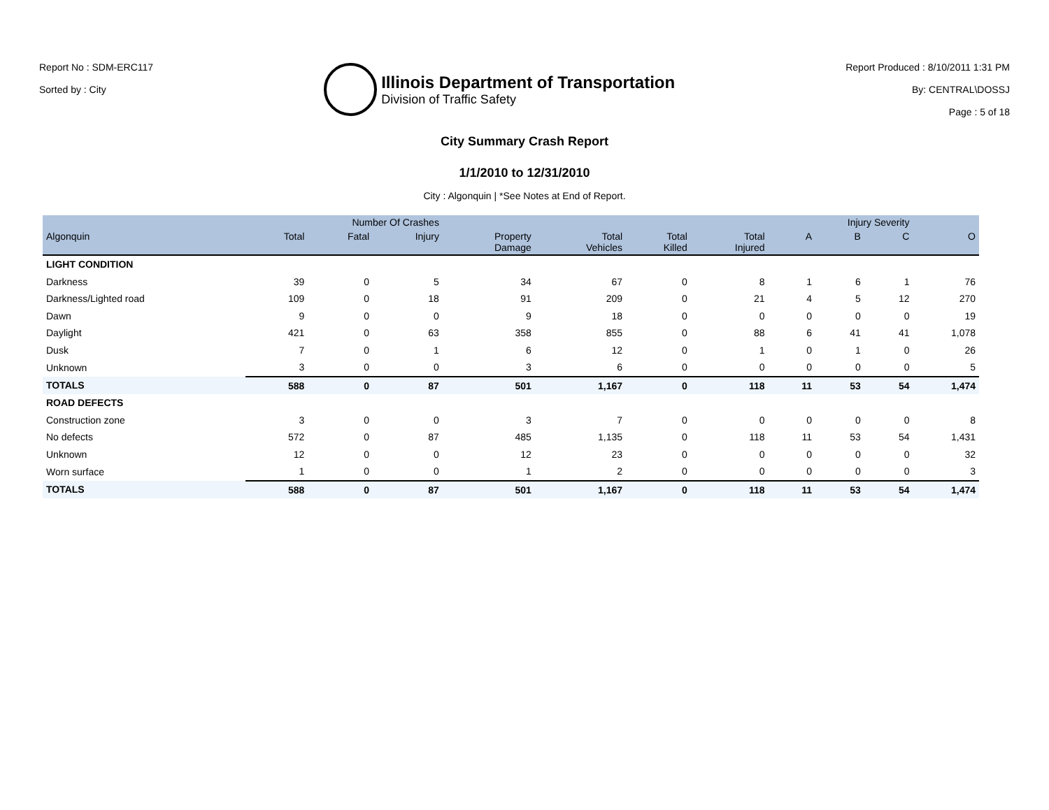Report No : SDM-ERC117
Sorted by : City
Illinois Department of Transportation
Division of Traffic Safety
Report Produced : 8/10/2011 1:31 PM
By: CENTRAL\DOSSJ
Page : 5 of 18
City Summary Crash Report
1/1/2010 to 12/31/2010
City : Algonquin | *See Notes at End of Report.
| | Number Of Crashes | | | | | | | Injury Severity | | | |
| --- | --- | --- | --- | --- | --- | --- | --- | --- | --- | --- | --- |
| Algonquin | Total | Fatal | Injury | Property Damage | Total Vehicles | Total Killed | Total Injured | A | B | C | O |
| LIGHT CONDITION | | | | | | | | | | | |
| Darkness | 39 | 0 | 5 | 34 | 67 | 0 | 8 | 1 | 6 | 1 | 76 |
| Darkness/Lighted road | 109 | 0 | 18 | 91 | 209 | 0 | 21 | 4 | 5 | 12 | 270 |
| Dawn | 9 | 0 | 0 | 9 | 18 | 0 | 0 | 0 | 0 | 0 | 19 |
| Daylight | 421 | 0 | 63 | 358 | 855 | 0 | 88 | 6 | 41 | 41 | 1,078 |
| Dusk | 7 | 0 | 1 | 6 | 12 | 0 | 1 | 0 | 1 | 0 | 26 |
| Unknown | 3 | 0 | 0 | 3 | 6 | 0 | 0 | 0 | 0 | 0 | 5 |
| TOTALS | 588 | 0 | 87 | 501 | 1,167 | 0 | 118 | 11 | 53 | 54 | 1,474 |
| ROAD DEFECTS | | | | | | | | | | | |
| Construction zone | 3 | 0 | 0 | 3 | 7 | 0 | 0 | 0 | 0 | 0 | 8 |
| No defects | 572 | 0 | 87 | 485 | 1,135 | 0 | 118 | 11 | 53 | 54 | 1,431 |
| Unknown | 12 | 0 | 0 | 12 | 23 | 0 | 0 | 0 | 0 | 0 | 32 |
| Worn surface | 1 | 0 | 0 | 1 | 2 | 0 | 0 | 0 | 0 | 0 | 3 |
| TOTALS | 588 | 0 | 87 | 501 | 1,167 | 0 | 118 | 11 | 53 | 54 | 1,474 |